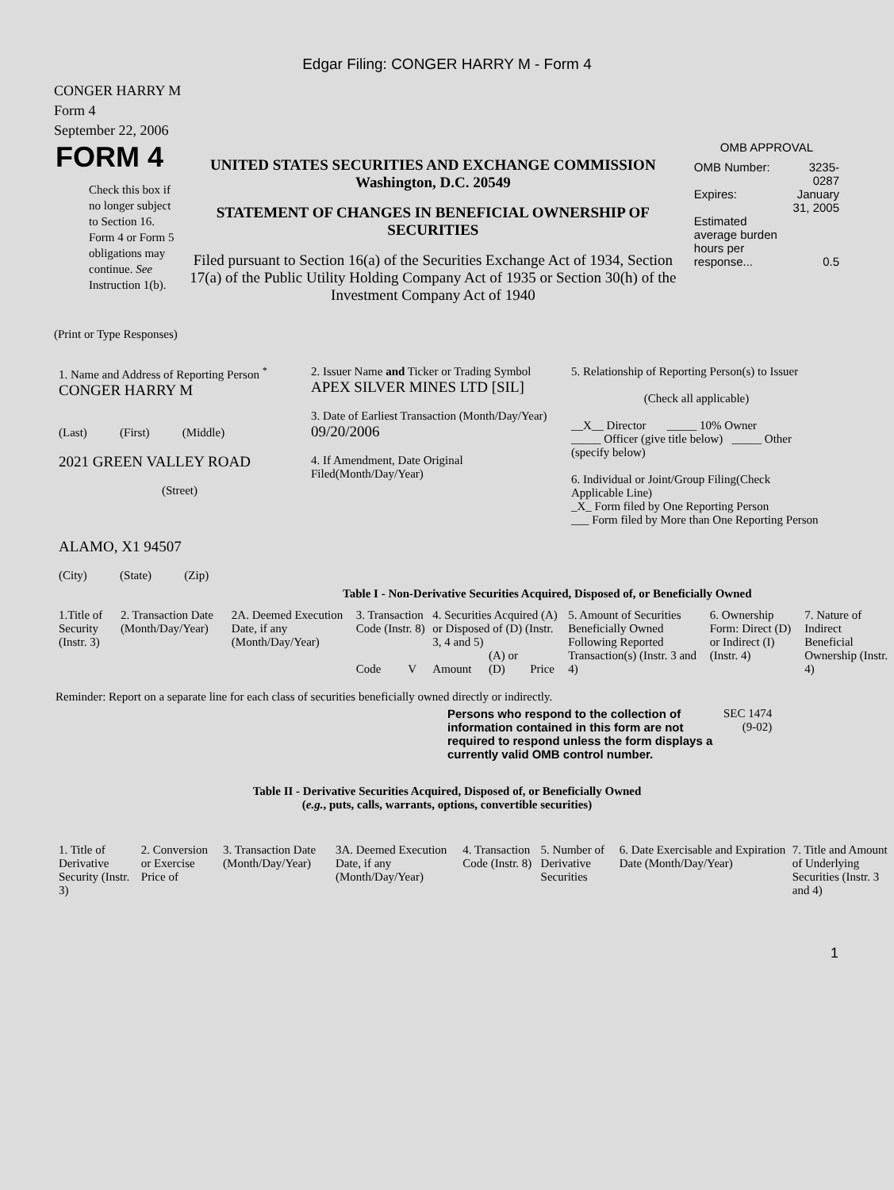Edgar Filing: CONGER HARRY M - Form 4
CONGER HARRY M
Form 4
September 22, 2006
| FORM 4 Check this box if no longer subject to Section 16. Form 4 or Form 5 obligations may continue. See Instruction 1(b). | UNITED STATES SECURITIES AND EXCHANGE COMMISSION Washington, D.C. 20549 STATEMENT OF CHANGES IN BENEFICIAL OWNERSHIP OF SECURITIES Filed pursuant to Section 16(a) of the Securities Exchange Act of 1934, Section 17(a) of the Public Utility Holding Company Act of 1935 or Section 30(h) of the Investment Company Act of 1940 | OMB APPROVAL / OMB Number: / 3235-0287 / / Expires: / January 31, 2005 / / Estimated average burden hours per response... / 0.5 / |
(Print or Type Responses)
| 1. Name and Address of Reporting Person <sup>*</sup> CONGER HARRY M (Last) (First) (Middle) 2021 GREEN VALLEY ROAD (Street) ALAMO, X1 94507 (City) (State) (Zip) | 2. Issuer Name and Ticker or Trading Symbol APEX SILVER MINES LTD [SIL] 3. Date of Earliest Transaction (Month/Day/Year) 09/20/2006 4. If Amendment, Date Original Filed(Month/Day/Year) | 5. Relationship of Reporting Person(s) to Issuer (Check all applicable) __X__ Director _____ 10% Owner _____ Officer (give title below) _____ Other (specify below) 6. Individual or Joint/Group Filing(Check Applicable Line) _X_ Form filed by One Reporting Person ___ Form filed by More than One Reporting Person |
Table I - Non-Derivative Securities Acquired, Disposed of, or Beneficially Owned
| 1.Title of Security (Instr. 3) | 2. Transaction Date (Month/Day/Year) | 2A. Deemed Execution Date, if any (Month/Day/Year) | 3. Transaction Code (Instr. 8) | | 4. Securities Acquired (A) or Disposed of (D) (Instr. 3, 4 and 5) | | | 5. Amount of Securities Beneficially Owned Following Reported Transaction(s) (Instr. 3 and 4) | 6. Ownership Form: Direct (D) or Indirect (I) (Instr. 4) | 7. Nature of Indirect Beneficial Ownership (Instr. 4) |
| | | | Code | V | Amount | (A) or (D) | Price | | | |
Reminder: Report on a separate line for each class of securities beneficially owned directly or indirectly.
| Persons who respond to the collection of information contained in this form are not required to respond unless the form displays a currently valid OMB control number. | SEC 1474 (9-02) |
Table II - Derivative Securities Acquired, Disposed of, or Beneficially Owned
(e.g., puts, calls, warrants, options, convertible securities)
| 1. Title of Derivative Security (Instr. 3) | 2. Conversion or Exercise Price of | 3. Transaction Date (Month/Day/Year) | 3A. Deemed Execution Date, if any (Month/Day/Year) | 4. Transaction Code (Instr. 8) | 5. Number of Derivative Securities | 6. Date Exercisable and Expiration Date (Month/Day/Year) | 7. Title and Amount of Underlying Securities (Instr. 3 and 4) |
1